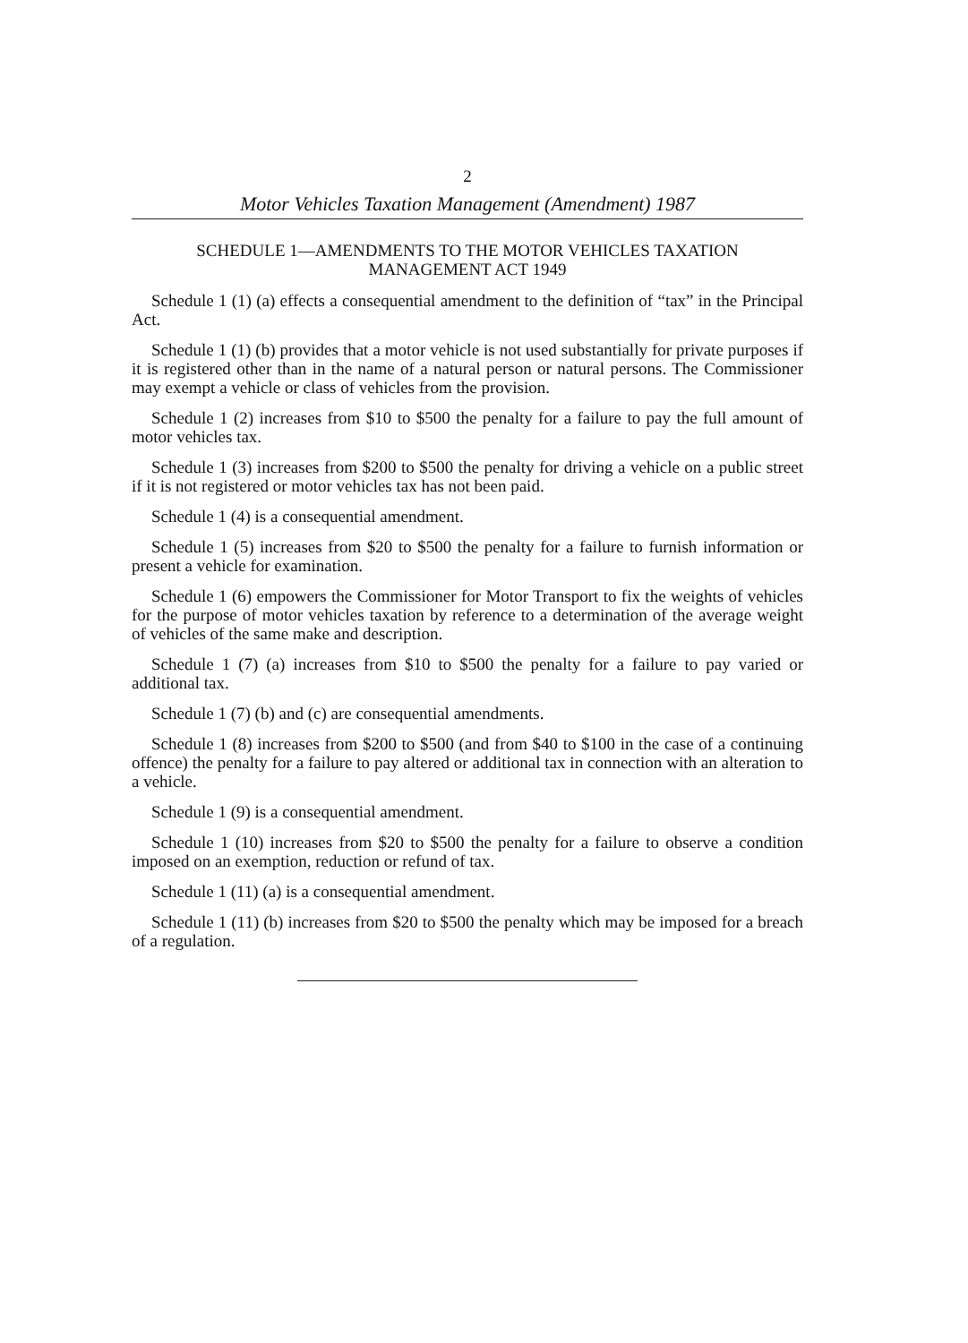2
Motor Vehicles Taxation Management (Amendment) 1987
SCHEDULE 1—AMENDMENTS TO THE MOTOR VEHICLES TAXATION
MANAGEMENT ACT 1949
Schedule 1 (1) (a) effects a consequential amendment to the definition of “tax” in the Principal Act.
Schedule 1 (1) (b) provides that a motor vehicle is not used substantially for private purposes if it is registered other than in the name of a natural person or natural persons. The Commissioner may exempt a vehicle or class of vehicles from the provision.
Schedule 1 (2) increases from $10 to $500 the penalty for a failure to pay the full amount of motor vehicles tax.
Schedule 1 (3) increases from $200 to $500 the penalty for driving a vehicle on a public street if it is not registered or motor vehicles tax has not been paid.
Schedule 1 (4) is a consequential amendment.
Schedule 1 (5) increases from $20 to $500 the penalty for a failure to furnish information or present a vehicle for examination.
Schedule 1 (6) empowers the Commissioner for Motor Transport to fix the weights of vehicles for the purpose of motor vehicles taxation by reference to a determination of the average weight of vehicles of the same make and description.
Schedule 1 (7) (a) increases from $10 to $500 the penalty for a failure to pay varied or additional tax.
Schedule 1 (7) (b) and (c) are consequential amendments.
Schedule 1 (8) increases from $200 to $500 (and from $40 to $100 in the case of a continuing offence) the penalty for a failure to pay altered or additional tax in connection with an alteration to a vehicle.
Schedule 1 (9) is a consequential amendment.
Schedule 1 (10) increases from $20 to $500 the penalty for a failure to observe a condition imposed on an exemption, reduction or refund of tax.
Schedule 1 (11) (a) is a consequential amendment.
Schedule 1 (11) (b) increases from $20 to $500 the penalty which may be imposed for a breach of a regulation.